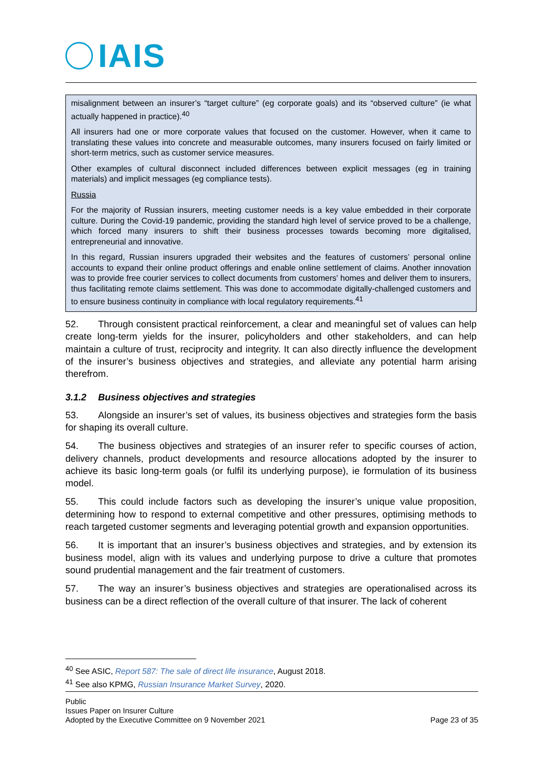IAIS
misalignment between an insurer’s “target culture” (eg corporate goals) and its “observed culture” (ie what actually happened in practice).<sup>40</sup>
All insurers had one or more corporate values that focused on the customer. However, when it came to translating these values into concrete and measurable outcomes, many insurers focused on fairly limited or short-term metrics, such as customer service measures.
Other examples of cultural disconnect included differences between explicit messages (eg in training materials) and implicit messages (eg compliance tests).
Russia
For the majority of Russian insurers, meeting customer needs is a key value embedded in their corporate culture. During the Covid-19 pandemic, providing the standard high level of service proved to be a challenge, which forced many insurers to shift their business processes towards becoming more digitalised, entrepreneurial and innovative.
In this regard, Russian insurers upgraded their websites and the features of customers’ personal online accounts to expand their online product offerings and enable online settlement of claims. Another innovation was to provide free courier services to collect documents from customers' homes and deliver them to insurers, thus facilitating remote claims settlement. This was done to accommodate digitally-challenged customers and to ensure business continuity in compliance with local regulatory requirements.<sup>41</sup>
52. Through consistent practical reinforcement, a clear and meaningful set of values can help create long-term yields for the insurer, policyholders and other stakeholders, and can help maintain a culture of trust, reciprocity and integrity. It can also directly influence the development of the insurer’s business objectives and strategies, and alleviate any potential harm arising therefrom.
3.1.2 Business objectives and strategies
53. Alongside an insurer’s set of values, its business objectives and strategies form the basis for shaping its overall culture.
54. The business objectives and strategies of an insurer refer to specific courses of action, delivery channels, product developments and resource allocations adopted by the insurer to achieve its basic long-term goals (or fulfil its underlying purpose), ie formulation of its business model.
55. This could include factors such as developing the insurer’s unique value proposition, determining how to respond to external competitive and other pressures, optimising methods to reach targeted customer segments and leveraging potential growth and expansion opportunities.
56. It is important that an insurer’s business objectives and strategies, and by extension its business model, align with its values and underlying purpose to drive a culture that promotes sound prudential management and the fair treatment of customers.
57. The way an insurer’s business objectives and strategies are operationalised across its business can be a direct reflection of the overall culture of that insurer. The lack of coherent
<sup>40</sup> See ASIC, Report 587: The sale of direct life insurance, August 2018.
<sup>41</sup> See also KPMG, Russian Insurance Market Survey, 2020.
Public
Issues Paper on Insurer Culture
Adopted by the Executive Committee on 9 November 2021
Page 23 of 35